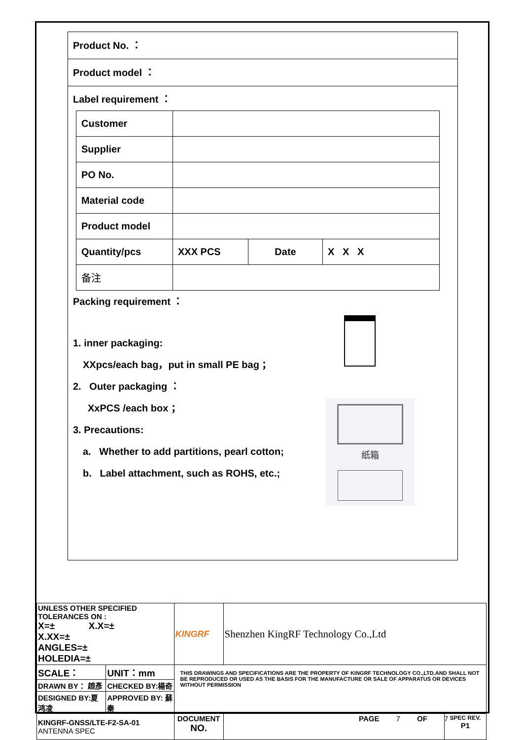Product No. ：
Product model ：
Label requirement ：
| Customer | | | |
| Supplier | | | |
| PO No. | | | |
| Material code | | | |
| Product model | | | |
| Quantity/pcs | XXX PCS | Date | X X X |
| 备注 | | | |
Packing requirement ：
纸箱
1. inner packaging:
XXpcs/each bag，put in small PE bag ；
2. Outer packaging ：
XxPCS /each box ；
3. Precautions:
a. Whether to add partitions, pearl cotton;
b. Label attachment, such as ROHS, etc.;
| UNLESS OTHER SPECIFIED TOLERANCES ON : X=± X.X=± X.XX=± ANGLES=± HOLEDIA=± | | KINGRF | Shenzhen KingRF Technology Co.,Ltd | |
| SCALE： | UNIT：mm | THIS DRAWINGS AND SPECIFICATIONS ARE THE PROPERTY OF KINGRF TECHNOLOGY CO.,LTD.AND SHALL NOT BE REPRODUCED OR USED AS THE BASIS FOR THE MANUFACTURE OR SALE OF APPARATUS OR DEVICES WITHOUT PERMISSION | | |
| DRAWN BY： 趙彥 | CHECKED BY:楊奇 | | | |
| DESIGNED BY:夏鸿凌 | APPROVED BY: 蘇秦 | | | |
| KINGRF-GNSS/LTE-F2-SA-01 ANTENNA SPEC | | DOCUMENT NO. | | SPEC REV. P1 |
PAGE 7 OF 7